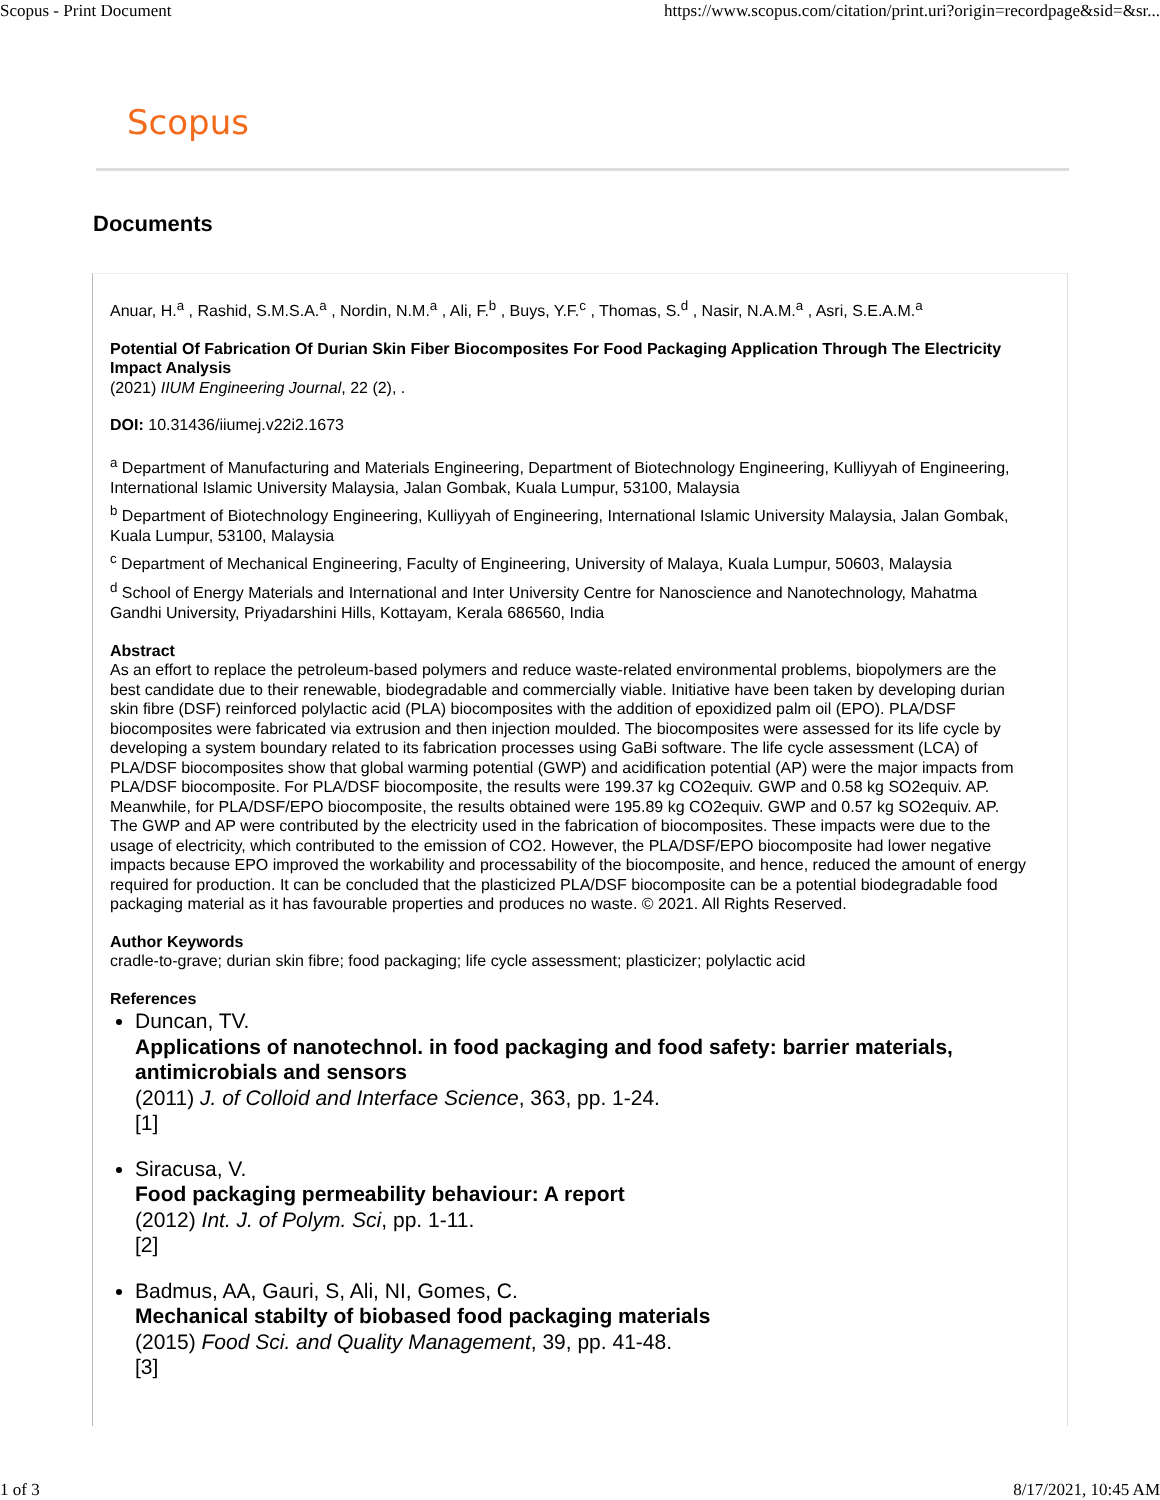Scopus - Print Document https://www.scopus.com/citation/print.uri?origin=recordpage&sid=&sr...
Scopus
Documents
Anuar, H.<sup>a</sup> , Rashid, S.M.S.A.<sup>a</sup> , Nordin, N.M.<sup>a</sup> , Ali, F.<sup>b</sup> , Buys, Y.F.<sup>c</sup> , Thomas, S.<sup>d</sup> , Nasir, N.A.M.<sup>a</sup> , Asri, S.E.A.M.<sup>a</sup>
Potential Of Fabrication Of Durian Skin Fiber Biocomposites For Food Packaging Application Through The Electricity Impact Analysis
(2021) IIUM Engineering Journal, 22 (2), .
DOI: 10.31436/iiumej.v22i2.1673
<sup>a</sup> Department of Manufacturing and Materials Engineering, Department of Biotechnology Engineering, Kulliyyah of Engineering, International Islamic University Malaysia, Jalan Gombak, Kuala Lumpur, 53100, Malaysia
<sup>b</sup> Department of Biotechnology Engineering, Kulliyyah of Engineering, International Islamic University Malaysia, Jalan Gombak, Kuala Lumpur, 53100, Malaysia
<sup>c</sup> Department of Mechanical Engineering, Faculty of Engineering, University of Malaya, Kuala Lumpur, 50603, Malaysia
<sup>d</sup> School of Energy Materials and International and Inter University Centre for Nanoscience and Nanotechnology, Mahatma Gandhi University, Priyadarshini Hills, Kottayam, Kerala 686560, India
Abstract
As an effort to replace the petroleum-based polymers and reduce waste-related environmental problems, biopolymers are the best candidate due to their renewable, biodegradable and commercially viable. Initiative have been taken by developing durian skin fibre (DSF) reinforced polylactic acid (PLA) biocomposites with the addition of epoxidized palm oil (EPO). PLA/DSF biocomposites were fabricated via extrusion and then injection moulded. The biocomposites were assessed for its life cycle by developing a system boundary related to its fabrication processes using GaBi software. The life cycle assessment (LCA) of PLA/DSF biocomposites show that global warming potential (GWP) and acidification potential (AP) were the major impacts from PLA/DSF biocomposite. For PLA/DSF biocomposite, the results were 199.37 kg CO2equiv. GWP and 0.58 kg SO2equiv. AP. Meanwhile, for PLA/DSF/EPO biocomposite, the results obtained were 195.89 kg CO2equiv. GWP and 0.57 kg SO2equiv. AP. The GWP and AP were contributed by the electricity used in the fabrication of biocomposites. These impacts were due to the usage of electricity, which contributed to the emission of CO2. However, the PLA/DSF/EPO biocomposite had lower negative impacts because EPO improved the workability and processability of the biocomposite, and hence, reduced the amount of energy required for production. It can be concluded that the plasticized PLA/DSF biocomposite can be a potential biodegradable food packaging material as it has favourable properties and produces no waste. © 2021. All Rights Reserved.
Author Keywords
cradle-to-grave; durian skin fibre; food packaging; life cycle assessment; plasticizer; polylactic acid
References
Duncan, TV.
Applications of nanotechnol. in food packaging and food safety: barrier materials, antimicrobials and sensors
(2011) J. of Colloid and Interface Science, 363, pp. 1-24.
[1]
Siracusa, V.
Food packaging permeability behaviour: A report
(2012) Int. J. of Polym. Sci, pp. 1-11.
[2]
Badmus, AA, Gauri, S, Ali, NI, Gomes, C.
Mechanical stabilty of biobased food packaging materials
(2015) Food Sci. and Quality Management, 39, pp. 41-48.
[3]
1 of 3 8/17/2021, 10:45 AM